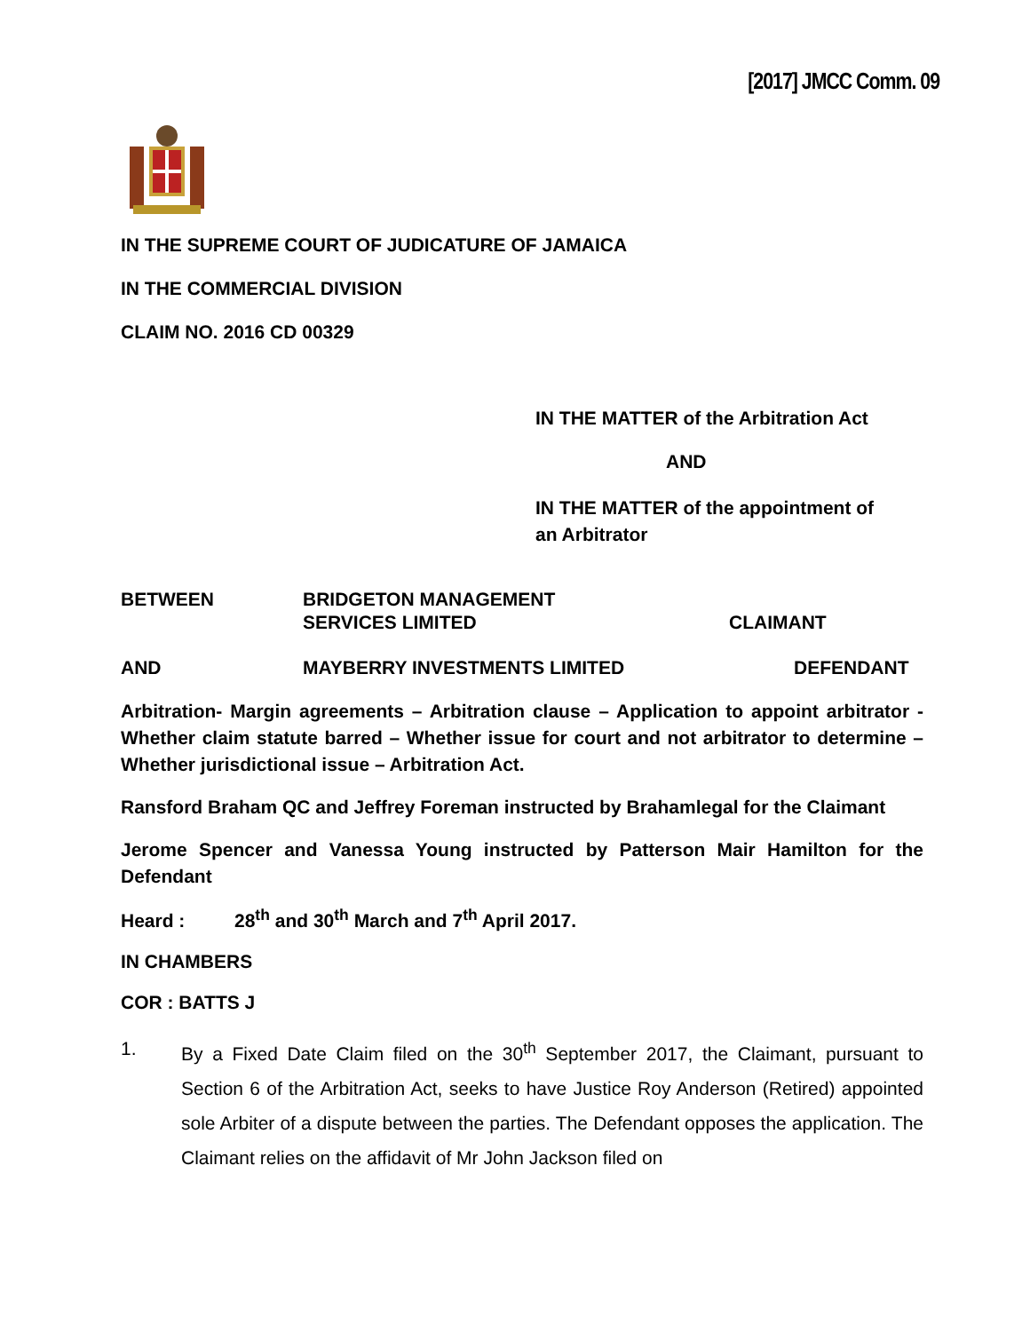[2017] JMCC Comm. 09
IN THE SUPREME COURT OF JUDICATURE OF JAMAICA
IN THE COMMERCIAL DIVISION
CLAIM NO. 2016 CD 00329
IN THE MATTER of the Arbitration Act
AND
IN THE MATTER of the appointment of
an Arbitrator
BETWEEN BRIDGETON MANAGEMENT
SERVICES LIMITED CLAIMANT
AND MAYBERRY INVESTMENTS LIMITED DEFENDANT
Arbitration- Margin agreements – Arbitration clause – Application to appoint arbitrator - Whether claim statute barred – Whether issue for court and not arbitrator to determine – Whether jurisdictional issue – Arbitration Act.
Ransford Braham QC and Jeffrey Foreman instructed by Brahamlegal for the Claimant
Jerome Spencer and Vanessa Young instructed by Patterson Mair Hamilton for the Defendant
Heard : 28<sup>th</sup> and 30<sup>th</sup> March and 7<sup>th</sup> April 2017.
IN CHAMBERS
COR : BATTS J
1. By a Fixed Date Claim filed on the 30<sup>th</sup> September 2017, the Claimant, pursuant to Section 6 of the Arbitration Act, seeks to have Justice Roy Anderson (Retired) appointed sole Arbiter of a dispute between the parties. The Defendant opposes the application. The Claimant relies on the affidavit of Mr John Jackson filed on